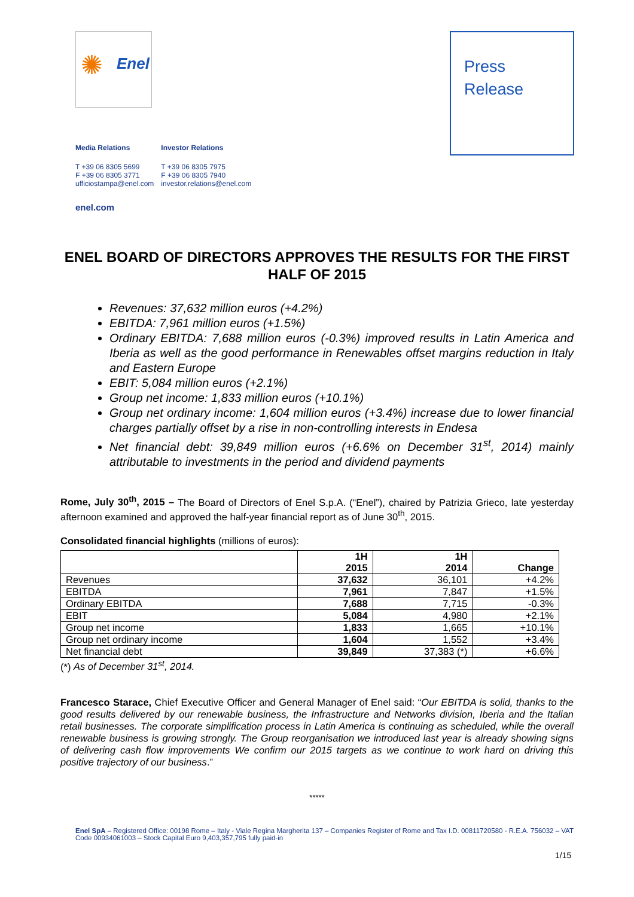✺ Enel
Press
Release
Media Relations
T +39 06 8305 5699
F +39 06 8305 3771
ufficiostampa@enel.com
Investor Relations
T +39 06 8305 7975
F +39 06 8305 7940
investor.relations@enel.com
enel.com
ENEL BOARD OF DIRECTORS APPROVES THE RESULTS FOR THE FIRST HALF OF 2015
Revenues: 37,632 million euros (+4.2%)
EBITDA: 7,961 million euros (+1.5%)
Ordinary EBITDA: 7,688 million euros (-0.3%) improved results in Latin America and Iberia as well as the good performance in Renewables offset margins reduction in Italy and Eastern Europe
EBIT: 5,084 million euros (+2.1%)
Group net income: 1,833 million euros (+10.1%)
Group net ordinary income: 1,604 million euros (+3.4%) increase due to lower financial charges partially offset by a rise in non-controlling interests in Endesa
Net financial debt: 39,849 million euros (+6.6% on December 31<sup>st</sup>, 2014) mainly attributable to investments in the period and dividend payments
Rome, July 30<sup>th</sup>, 2015 – The Board of Directors of Enel S.p.A. (“Enel”), chaired by Patrizia Grieco, late yesterday afternoon examined and approved the half-year financial report as of June 30<sup>th</sup>, 2015.
Consolidated financial highlights (millions of euros):
| | 1H 2015 | 1H 2014 | Change |
| --- | --- | --- | --- |
| Revenues | 37,632 | 36,101 | +4.2% |
| EBITDA | 7,961 | 7,847 | +1.5% |
| Ordinary EBITDA | 7,688 | 7,715 | -0.3% |
| EBIT | 5,084 | 4,980 | +2.1% |
| Group net income | 1,833 | 1,665 | +10.1% |
| Group net ordinary income | 1,604 | 1,552 | +3.4% |
| Net financial debt | 39,849 | 37,383 (*) | +6.6% |
(*) As of December 31<sup>st</sup>, 2014.
Francesco Starace, Chief Executive Officer and General Manager of Enel said: “Our EBITDA is solid, thanks to the good results delivered by our renewable business, the Infrastructure and Networks division, Iberia and the Italian retail businesses. The corporate simplification process in Latin America is continuing as scheduled, while the overall renewable business is growing strongly. The Group reorganisation we introduced last year is already showing signs of delivering cash flow improvements We confirm our 2015 targets as we continue to work hard on driving this positive trajectory of our business.”
*****
Enel SpA – Registered Office: 00198 Rome – Italy - Viale Regina Margherita 137 – Companies Register of Rome and Tax I.D. 00811720580 - R.E.A. 756032 – VAT Code 00934061003 – Stock Capital Euro 9,403,357,795 fully paid-in
1/15